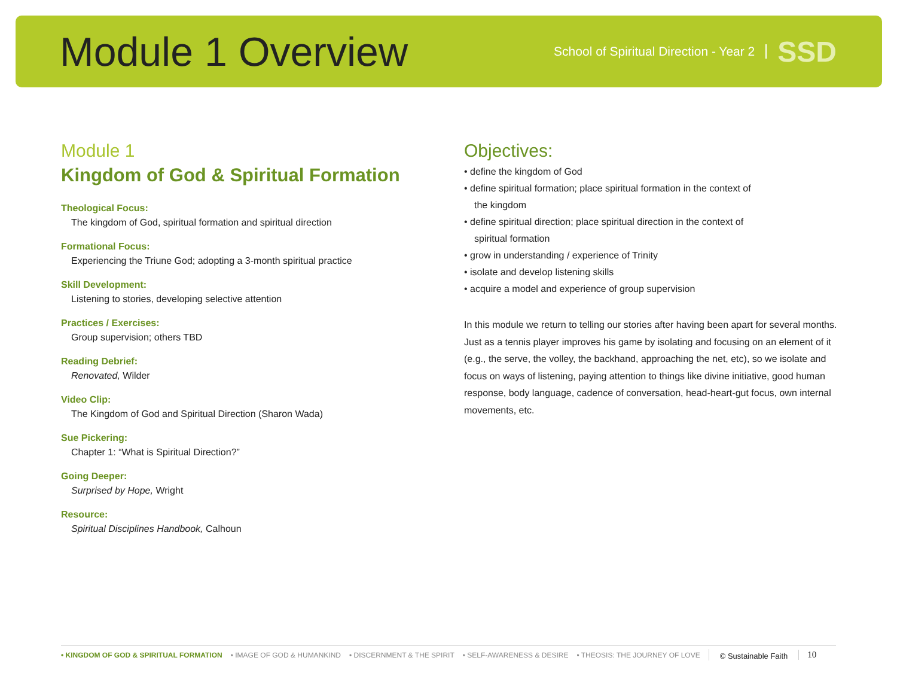Module 1 Overview
School of Spiritual Direction - Year 2
SSD
Module 1
Kingdom of God & Spiritual Formation
Theological Focus:
The kingdom of God, spiritual formation and spiritual direction
Formational Focus:
Experiencing the Triune God; adopting a 3-month spiritual practice
Skill Development:
Listening to stories, developing selective attention
Practices / Exercises:
Group supervision; others TBD
Reading Debrief:
Renovated, Wilder
Video Clip:
The Kingdom of God and Spiritual Direction (Sharon Wada)
Sue Pickering:
Chapter 1: “What is Spiritual Direction?”
Going Deeper:
Surprised by Hope, Wright
Resource:
Spiritual Disciplines Handbook, Calhoun
Objectives:
• define the kingdom of God
• define spiritual formation; place spiritual formation in the context of
the kingdom
• define spiritual direction; place spiritual direction in the context of
spiritual formation
• grow in understanding / experience of Trinity
• isolate and develop listening skills
• acquire a model and experience of group supervision
In this module we return to telling our stories after having been apart for several months. Just as a tennis player improves his game by isolating and focusing on an element of it (e.g., the serve, the volley, the backhand, approaching the net, etc), so we isolate and focus on ways of listening, paying attention to things like divine initiative, good human response, body language, cadence of conversation, head-heart-gut focus, own internal movements, etc.
• KINGDOM OF GOD & SPIRITUAL FORMATION • IMAGE OF GOD & HUMANKIND • DISCERNMENT & THE SPIRIT • SELF-AWARENESS & DESIRE • THEOSIS: THE JOURNEY OF LOVE
© Sustainable Faith
10